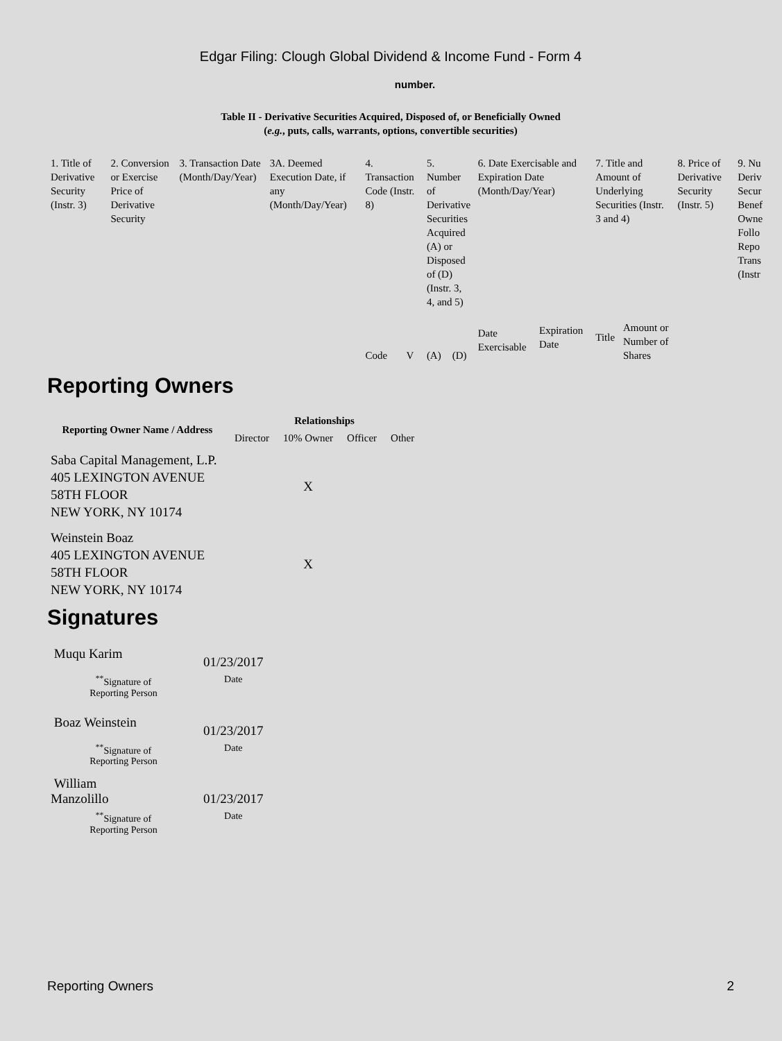Edgar Filing: Clough Global Dividend & Income Fund - Form 4
number.
Table II - Derivative Securities Acquired, Disposed of, or Beneficially Owned
(e.g., puts, calls, warrants, options, convertible securities)
| 1. Title of Derivative Security (Instr. 3) | 2. Conversion or Exercise Price of Derivative Security | 3. Transaction Date (Month/Day/Year) | 3A. Deemed Execution Date, if any (Month/Day/Year) | 4. Transaction Code (Instr. 8) | | 5. Number of Derivative Securities Acquired (A) or Disposed of (D) (Instr. 3, 4, and 5) | | 6. Date Exercisable and Expiration Date (Month/Day/Year) | | 7. Title and Amount of Underlying Securities (Instr. 3 and 4) | | 8. Price of Derivative Security (Instr. 5) | 9. Nu Deriv Secur Benef Owne Follo Repo Trans (Instr |
| | | | | Code | V | (A) | (D) | Date Exercisable | Expiration Date | Title | Amount or Number of Shares | | |
Reporting Owners
| Reporting Owner Name / Address | Relationships | | | |
| --- | --- | --- | --- | --- |
| | Director | 10% Owner | Officer | Other |
| Saba Capital Management, L.P. 405 LEXINGTON AVENUE 58TH FLOOR NEW YORK, NY 10174 | | X | | |
| Weinstein Boaz 405 LEXINGTON AVENUE 58TH FLOOR NEW YORK, NY 10174 | | X | | |
Signatures
| Muqu Karim | 01/23/2017 |
| <sup>**</sup> Signature of Reporting Person | Date |
| Boaz Weinstein | 01/23/2017 |
| <sup>**</sup> Signature of Reporting Person | Date |
| William Manzolillo | 01/23/2017 |
| <sup>**</sup> Signature of Reporting Person | Date |
Reporting Owners 2